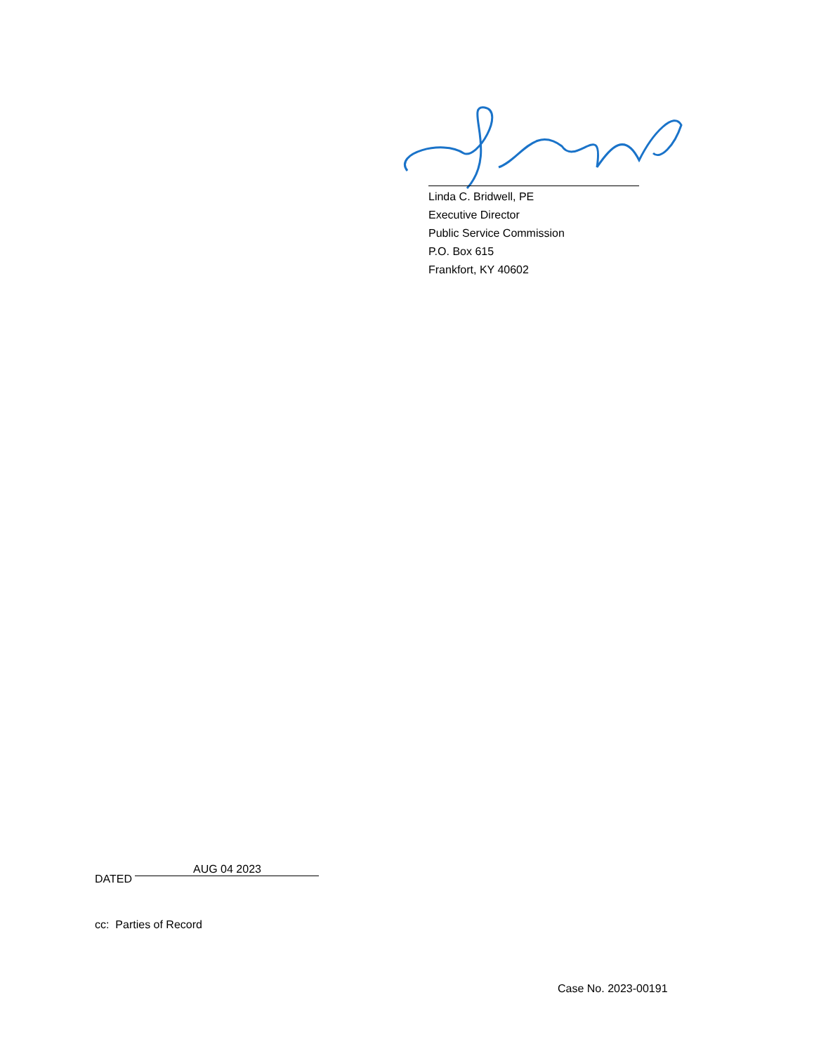Linda C. Bridwell, PE
Executive Director
Public Service Commission
P.O. Box 615
Frankfort, KY 40602
DATED AUG 04 2023
cc: Parties of Record
Case No. 2023-00191